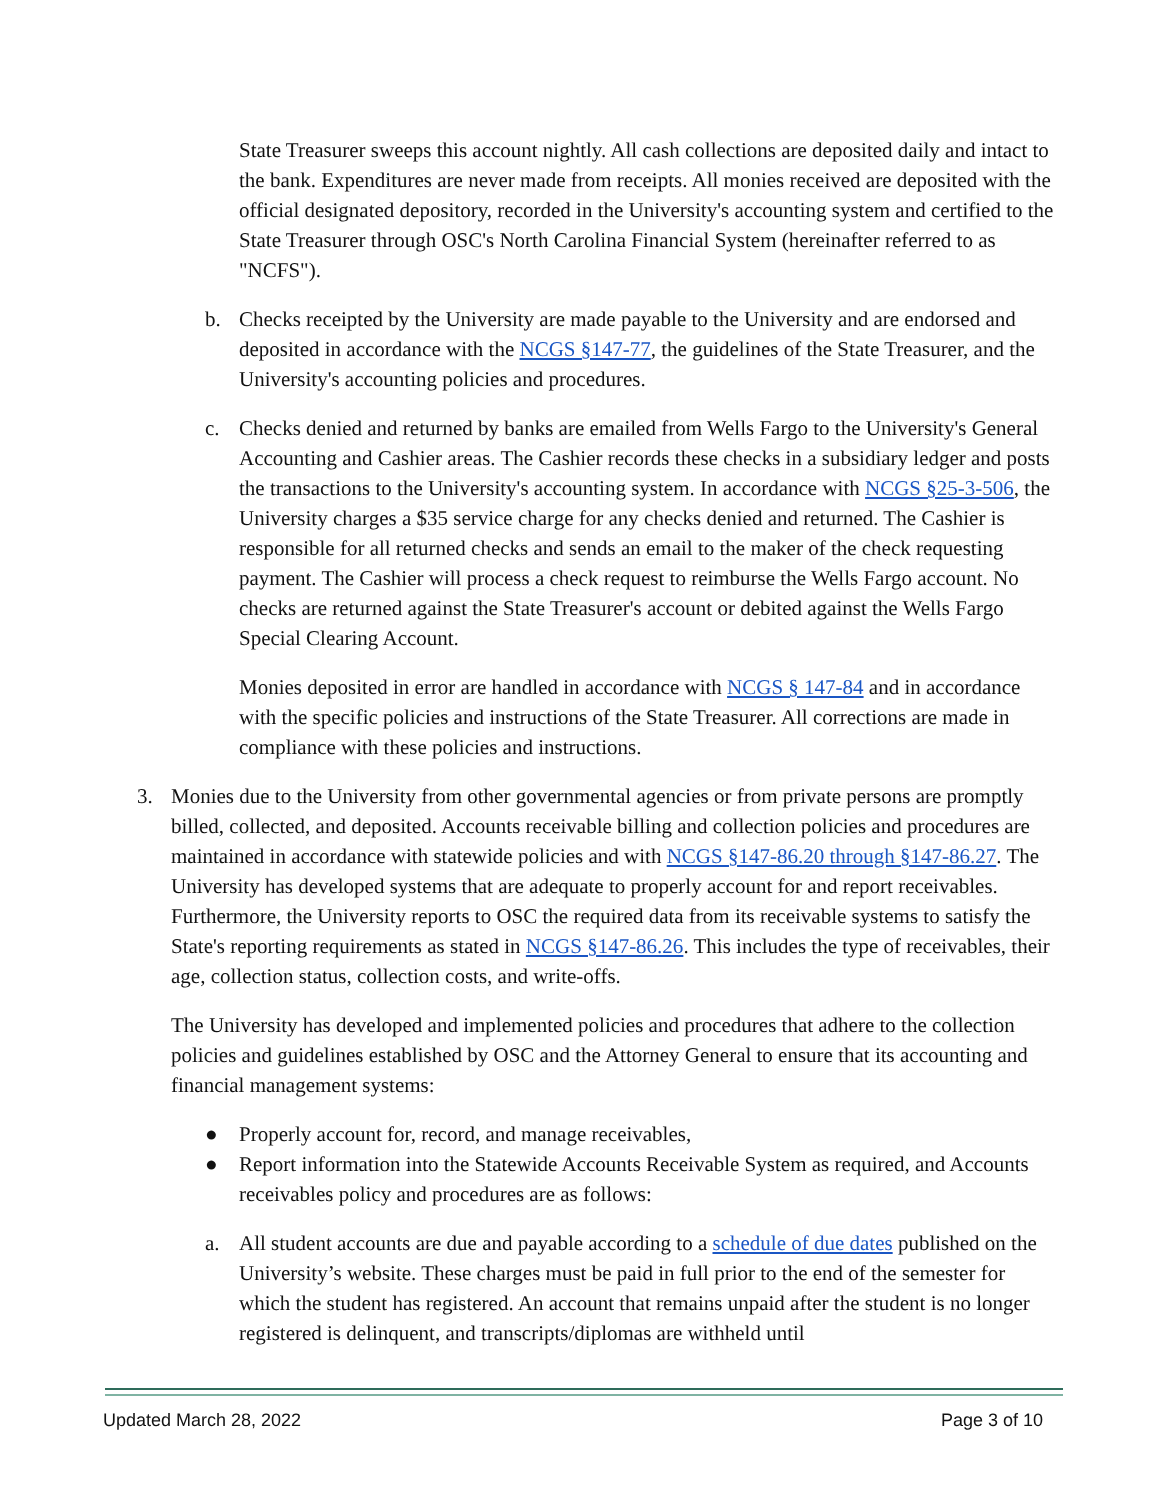State Treasurer sweeps this account nightly. All cash collections are deposited daily and intact to the bank. Expenditures are never made from receipts. All monies received are deposited with the official designated depository, recorded in the University's accounting system and certified to the State Treasurer through OSC's North Carolina Financial System (hereinafter referred to as "NCFS").
b. Checks receipted by the University are made payable to the University and are endorsed and deposited in accordance with the NCGS §147-77, the guidelines of the State Treasurer, and the University's accounting policies and procedures.
c. Checks denied and returned by banks are emailed from Wells Fargo to the University's General Accounting and Cashier areas. The Cashier records these checks in a subsidiary ledger and posts the transactions to the University's accounting system. In accordance with NCGS §25-3-506, the University charges a $35 service charge for any checks denied and returned. The Cashier is responsible for all returned checks and sends an email to the maker of the check requesting payment. The Cashier will process a check request to reimburse the Wells Fargo account. No checks are returned against the State Treasurer's account or debited against the Wells Fargo Special Clearing Account.
Monies deposited in error are handled in accordance with NCGS § 147-84 and in accordance with the specific policies and instructions of the State Treasurer. All corrections are made in compliance with these policies and instructions.
3. Monies due to the University from other governmental agencies or from private persons are promptly billed, collected, and deposited. Accounts receivable billing and collection policies and procedures are maintained in accordance with statewide policies and with NCGS §147-86.20 through §147-86.27. The University has developed systems that are adequate to properly account for and report receivables. Furthermore, the University reports to OSC the required data from its receivable systems to satisfy the State's reporting requirements as stated in NCGS §147-86.26. This includes the type of receivables, their age, collection status, collection costs, and write-offs.
The University has developed and implemented policies and procedures that adhere to the collection policies and guidelines established by OSC and the Attorney General to ensure that its accounting and financial management systems:
● Properly account for, record, and manage receivables,
● Report information into the Statewide Accounts Receivable System as required, and Accounts receivables policy and procedures are as follows:
a. All student accounts are due and payable according to a schedule of due dates published on the University’s website. These charges must be paid in full prior to the end of the semester for which the student has registered. An account that remains unpaid after the student is no longer registered is delinquent, and transcripts/diplomas are withheld until
Updated March 28, 2022 Page 3 of 10